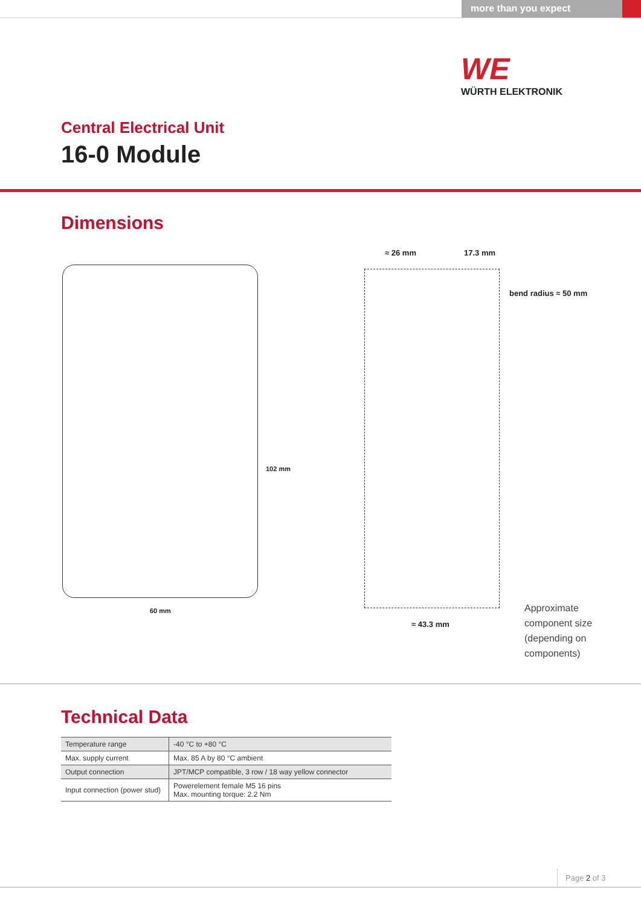more than you expect
WE
WÜRTH ELEKTRONIK
Central Electrical Unit
16-0 Module
Dimensions
60 mm
102 mm
≈ 26 mm 17.3 mm
bend radius ≈ 50 mm
≈ 43.3 mm
Approximate
component size
(depending on
components)
Technical Data
| Temperature range | -40 °C to +80 °C |
| Max. supply current | Max. 85 A by 80 °C ambient |
| Output connection | JPT/MCP compatible, 3 row / 18 way yellow connector |
| Input connection (power stud) | Powerelement female M5 16 pins Max. mounting torque: 2.2 Nm |
Page 2 of 3